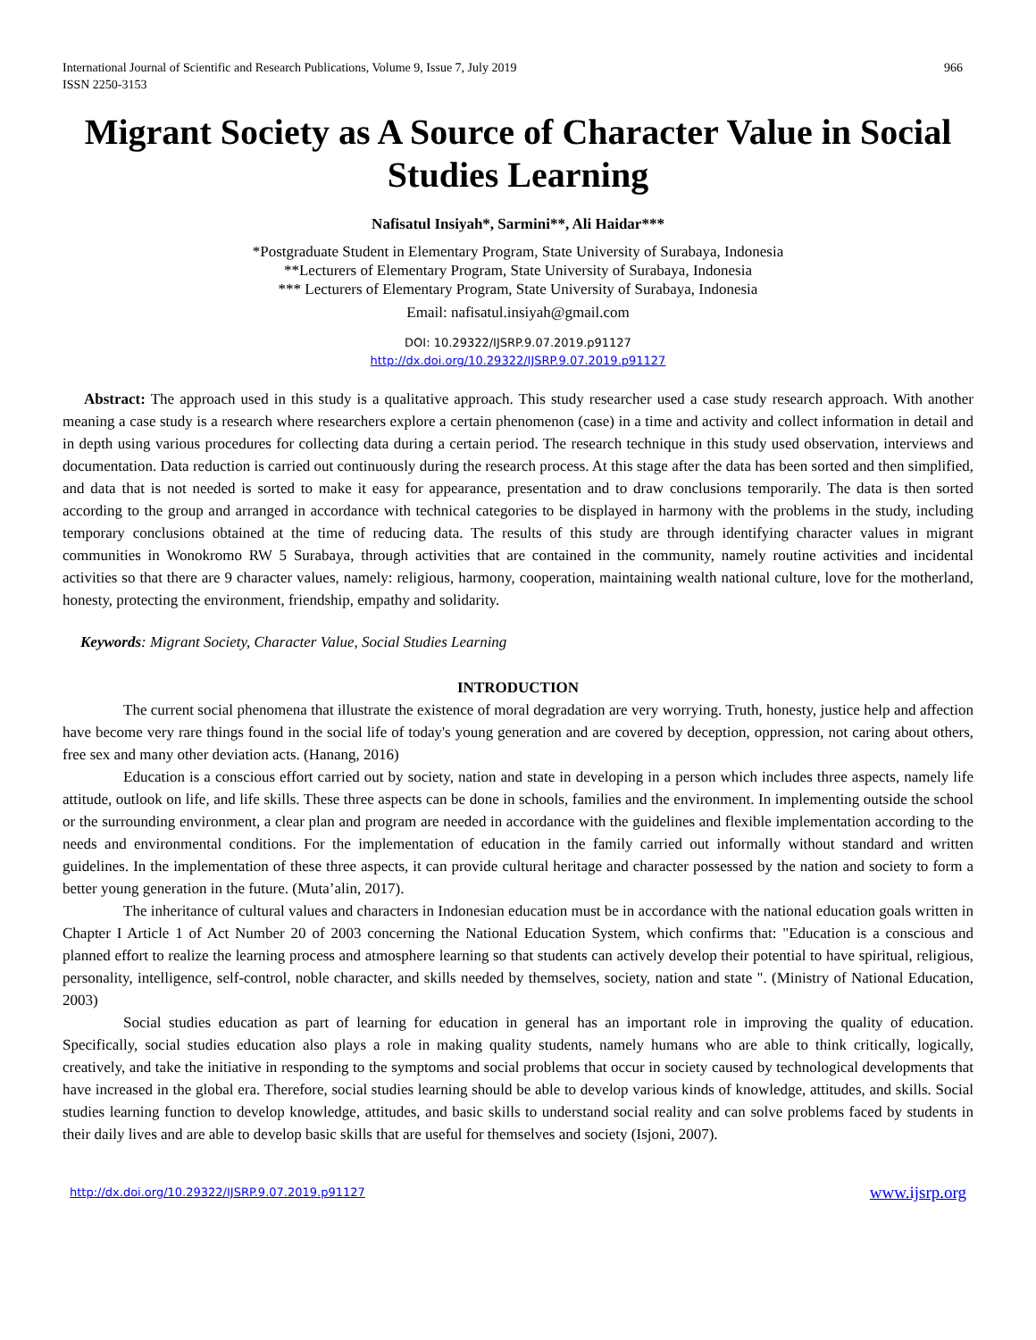International Journal of Scientific and Research Publications, Volume 9, Issue 7, July 2019
ISSN 2250-3153 966
Migrant Society as A Source of Character Value in Social Studies Learning
Nafisatul Insiyah*, Sarmini**, Ali Haidar***
*Postgraduate Student in Elementary Program, State University of Surabaya, Indonesia
**Lecturers of Elementary Program, State University of Surabaya, Indonesia
*** Lecturers of Elementary Program, State University of Surabaya, Indonesia
Email: nafisatul.insiyah@gmail.com
DOI: 10.29322/IJSRP.9.07.2019.p91127
http://dx.doi.org/10.29322/IJSRP.9.07.2019.p91127
Abstract: The approach used in this study is a qualitative approach. This study researcher used a case study research approach. With another meaning a case study is a research where researchers explore a certain phenomenon (case) in a time and activity and collect information in detail and in depth using various procedures for collecting data during a certain period. The research technique in this study used observation, interviews and documentation. Data reduction is carried out continuously during the research process. At this stage after the data has been sorted and then simplified, and data that is not needed is sorted to make it easy for appearance, presentation and to draw conclusions temporarily. The data is then sorted according to the group and arranged in accordance with technical categories to be displayed in harmony with the problems in the study, including temporary conclusions obtained at the time of reducing data. The results of this study are through identifying character values in migrant communities in Wonokromo RW 5 Surabaya, through activities that are contained in the community, namely routine activities and incidental activities so that there are 9 character values, namely: religious, harmony, cooperation, maintaining wealth national culture, love for the motherland, honesty, protecting the environment, friendship, empathy and solidarity.
Keywords: Migrant Society, Character Value, Social Studies Learning
INTRODUCTION
The current social phenomena that illustrate the existence of moral degradation are very worrying. Truth, honesty, justice help and affection have become very rare things found in the social life of today's young generation and are covered by deception, oppression, not caring about others, free sex and many other deviation acts. (Hanang, 2016)
Education is a conscious effort carried out by society, nation and state in developing in a person which includes three aspects, namely life attitude, outlook on life, and life skills. These three aspects can be done in schools, families and the environment. In implementing outside the school or the surrounding environment, a clear plan and program are needed in accordance with the guidelines and flexible implementation according to the needs and environmental conditions. For the implementation of education in the family carried out informally without standard and written guidelines. In the implementation of these three aspects, it can provide cultural heritage and character possessed by the nation and society to form a better young generation in the future. (Muta’alin, 2017).
The inheritance of cultural values and characters in Indonesian education must be in accordance with the national education goals written in Chapter I Article 1 of Act Number 20 of 2003 concerning the National Education System, which confirms that: "Education is a conscious and planned effort to realize the learning process and atmosphere learning so that students can actively develop their potential to have spiritual, religious, personality, intelligence, self-control, noble character, and skills needed by themselves, society, nation and state ". (Ministry of National Education, 2003)
Social studies education as part of learning for education in general has an important role in improving the quality of education. Specifically, social studies education also plays a role in making quality students, namely humans who are able to think critically, logically, creatively, and take the initiative in responding to the symptoms and social problems that occur in society caused by technological developments that have increased in the global era. Therefore, social studies learning should be able to develop various kinds of knowledge, attitudes, and skills. Social studies learning function to develop knowledge, attitudes, and basic skills to understand social reality and can solve problems faced by students in their daily lives and are able to develop basic skills that are useful for themselves and society (Isjoni, 2007).
http://dx.doi.org/10.29322/IJSRP.9.07.2019.p91127 www.ijsrp.org